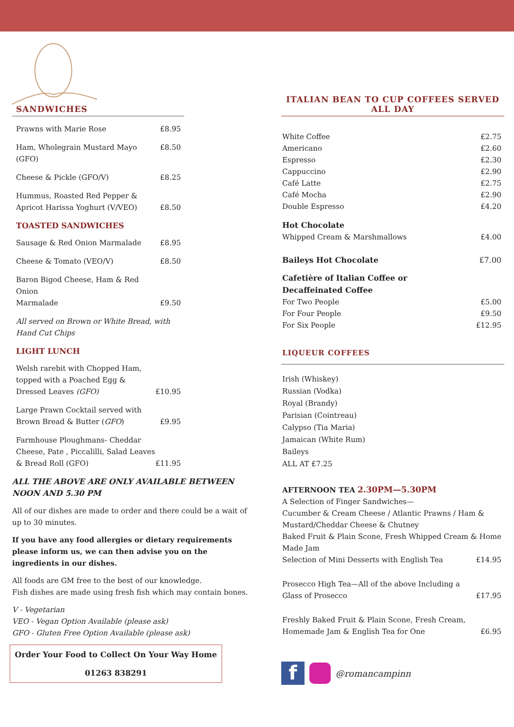SANDWICHES
Prawns with Marie Rose £8.95
Ham, Wholegrain Mustard Mayo (GFO) £8.50
Cheese & Pickle (GFO/V) £8.25
Hummus, Roasted Red Pepper &
Apricot Harissa Yoghurt (V/VEO) £8.50
TOASTED SANDWICHES
Sausage & Red Onion Marmalade £8.95
Cheese & Tomato (VEO/V) £8.50
Baron Bigod Cheese, Ham & Red Onion
Marmalade £9.50
All served on Brown or White Bread, with Hand Cut Chips
LIGHT LUNCH
Welsh rarebit with Chopped Ham, topped with a Poached Egg & Dressed Leaves (GFO) £10.95
Large Prawn Cocktail served with Brown Bread & Butter (GFO) £9.95
Farmhouse Ploughmans- Cheddar Cheese, Pate , Piccalilli, Salad Leaves & Bread Roll (GFO) £11.95
ALL THE ABOVE ARE ONLY AVAILABLE BETWEEN NOON AND 5.30 PM
All of our dishes are made to order and there could be a wait of up to 30 minutes.
If you have any food allergies or dietary requirements please inform us, we can then advise you on the ingredients in our dishes.
All foods are GM free to the best of our knowledge.
Fish dishes are made using fresh fish which may contain bones.
V - Vegetarian
VEO - Vegan Option Available (please ask)
GFO - Gluten Free Option Available (please ask)
Order Your Food to Collect On Your Way Home
01263 838291
ITALIAN BEAN TO CUP COFFEES SERVED ALL DAY
White Coffee £2.75
Americano £2.60
Espresso £2.30
Cappuccino £2.90
Café Latte £2.75
Café Mocha £2.90
Double Espresso £4.20
Hot Chocolate
Whipped Cream & Marshmallows £4.00
Baileys Hot Chocolate £7.00
Cafetière of Italian Coffee or
Decaffeinated Coffee
For Two People £5.00
For Four People £9.50
For Six People £12.95
LIQUEUR COFFEES
Irish (Whiskey)
Russian (Vodka)
Royal (Brandy)
Parisian (Cointreau)
Calypso (Tia Maria)
Jamaican (White Rum)
Baileys
ALL AT £7.25
AFTERNOON TEA 2.30PM—5.30PM
A Selection of Finger Sandwiches—
Cucumber & Cream Cheese / Atlantic Prawns / Ham & Mustard/Cheddar Cheese & Chutney
Baked Fruit & Plain Scone, Fresh Whipped Cream & Home Made Jam
Selection of Mini Desserts with English Tea £14.95
Prosecco High Tea—All of the above Including a
Glass of Prosecco £17.95
Freshly Baked Fruit & Plain Scone, Fresh Cream,
Homemade Jam & English Tea for One £6.95
f @romancampinn